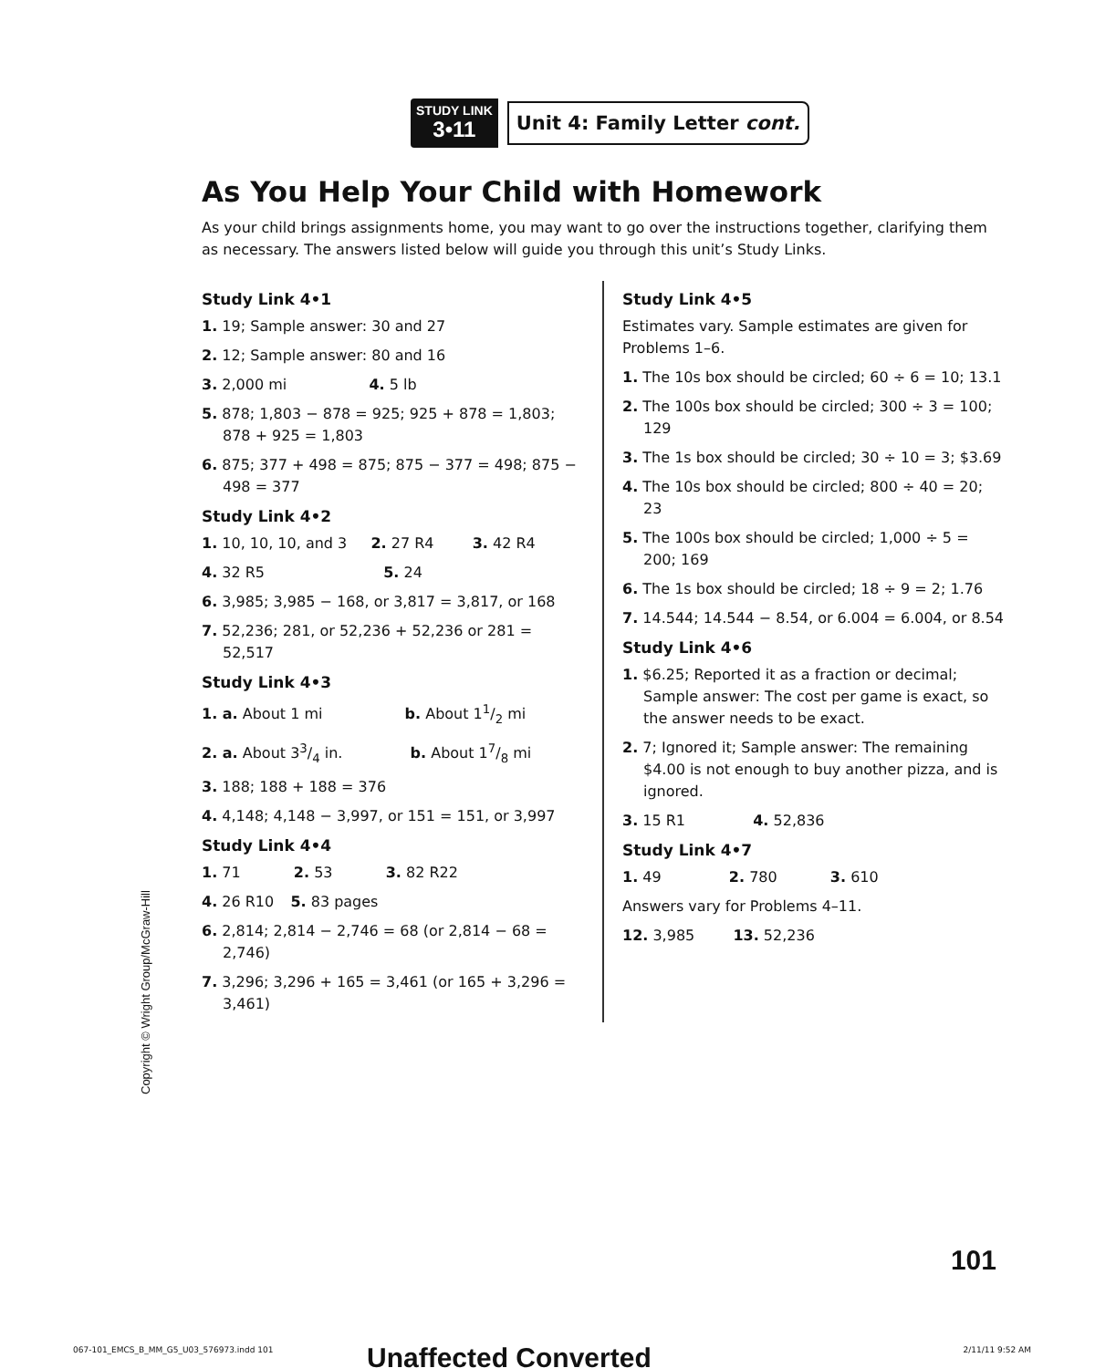STUDY LINK
3•11
Unit 4: Family Letter cont.
As You Help Your Child with Homework
As your child brings assignments home, you may want to go over the instructions together, clarifying them as necessary. The answers listed below will guide you through this unit’s Study Links.
Study Link 4•1
1. 19; Sample answer: 30 and 27
2. 12; Sample answer: 80 and 16
3. 2,000 mi       4. 5 lb
5. 878; 1,803 − 878 = 925; 925 + 878 = 1,803; 878 + 925 = 1,803
6. 875; 377 + 498 = 875; 875 − 377 = 498; 875 − 498 = 377
Study Link 4•2
1. 10, 10, 10, and 3   2. 27 R4    3. 42 R4
4. 32 R5          5. 24
6. 3,985; 3,985 − 168, or 3,817 = 3,817, or 168
7. 52,236; 281, or 52,236 + 52,236 or 281 = 52,517
Study Link 4•3
1. a. About 1 mi       b. About 11/2 mi
2. a. About 33/4 in.      b. About 17/8 mi
3. 188; 188 + 188 = 376
4. 4,148; 4,148 − 3,997, or 151 = 151, or 3,997
Study Link 4•4
1. 71     2. 53     3. 82 R22
4. 26 R10   5. 83 pages
6. 2,814; 2,814 − 2,746 = 68 (or 2,814 − 68 = 2,746)
7. 3,296; 3,296 + 165 = 3,461 (or 165 + 3,296 = 3,461)
Study Link 4•5
Estimates vary. Sample estimates are given for Problems 1–6.
1. The 10s box should be circled; 60 ÷ 6 = 10; 13.1
2. The 100s box should be circled; 300 ÷ 3 = 100; 129
3. The 1s box should be circled; 30 ÷ 10 = 3; $3.69
4. The 10s box should be circled; 800 ÷ 40 = 20; 23
5. The 100s box should be circled; 1,000 ÷ 5 = 200; 169
6. The 1s box should be circled; 18 ÷ 9 = 2; 1.76
7. 14.544; 14.544 − 8.54, or 6.004 = 6.004, or 8.54
Study Link 4•6
1. $6.25; Reported it as a fraction or decimal; Sample answer: The cost per game is exact, so the answer needs to be exact.
2. 7; Ignored it; Sample answer: The remaining $4.00 is not enough to buy another pizza, and is ignored.
3. 15 R1      4. 52,836
Study Link 4•7
1. 49      2. 780     3. 610
Answers vary for Problems 4–11.
12. 3,985    13. 52,236
Copyright © Wright Group/McGraw-Hill
101
067-101_EMCS_B_MM_G5_U03_576973.indd 101
Unaffected Converted 2/11/11 9:52 AM